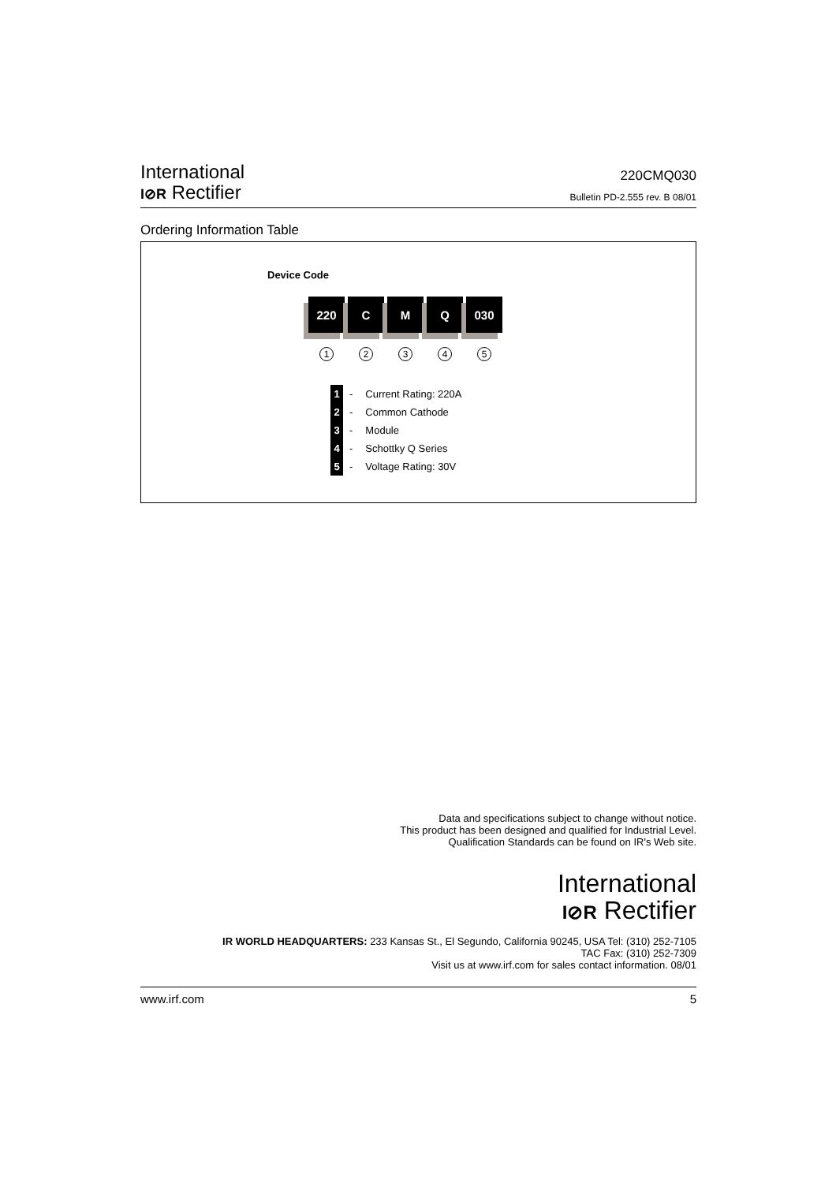International
I⊘R Rectifier
220CMQ030
Bulletin PD-2.555 rev. B 08/01
Ordering Information Table
Device Code
220 C M Q 030
12345
| 1 | - | Current Rating: 220A |
| 2 | - | Common Cathode |
| 3 | - | Module |
| 4 | - | Schottky Q Series |
| 5 | - | Voltage Rating: 30V |
Data and specifications subject to change without notice.
This product has been designed and qualified for Industrial Level.
Qualification Standards can be found on IR's Web site.
International
I⊘R Rectifier
IR WORLD HEADQUARTERS: 233 Kansas St., El Segundo, California 90245, USA Tel: (310) 252-7105
TAC Fax: (310) 252-7309
Visit us at www.irf.com for sales contact information. 08/01
www.irf.com 5